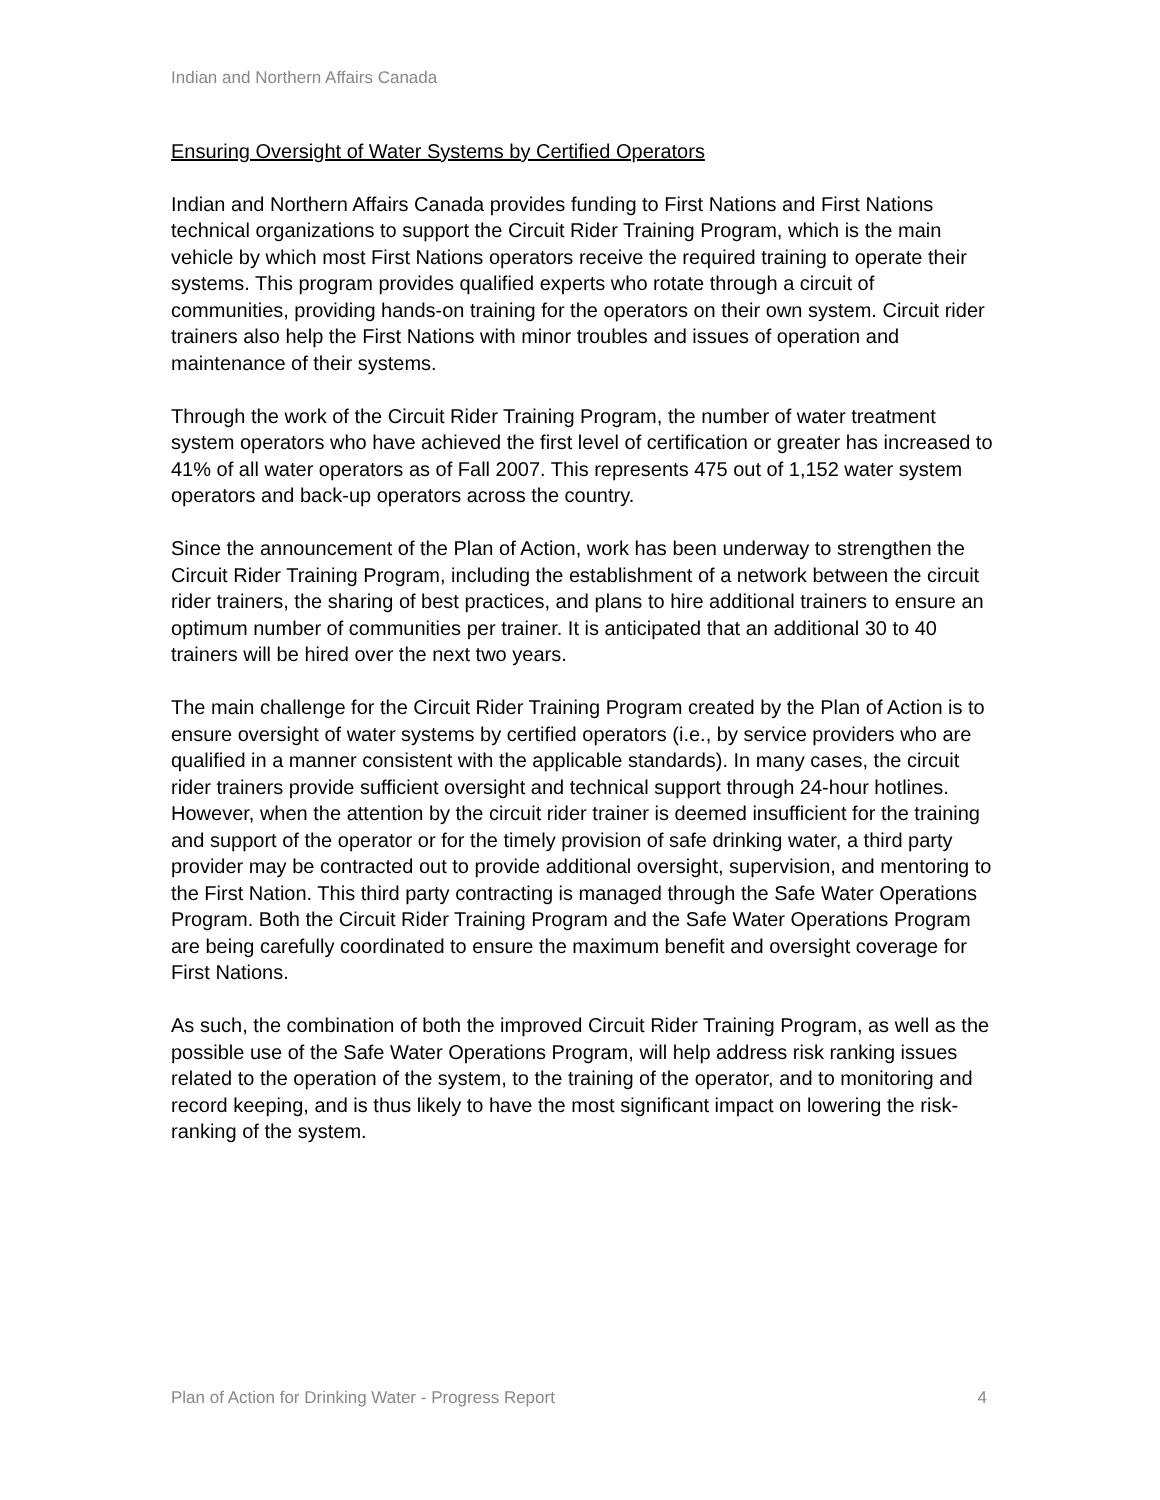Indian and Northern Affairs Canada
Ensuring Oversight of Water Systems by Certified Operators
Indian and Northern Affairs Canada provides funding to First Nations and First Nations technical organizations to support the Circuit Rider Training Program, which is the main vehicle by which most First Nations operators receive the required training to operate their systems. This program provides qualified experts who rotate through a circuit of communities, providing hands-on training for the operators on their own system. Circuit rider trainers also help the First Nations with minor troubles and issues of operation and maintenance of their systems.
Through the work of the Circuit Rider Training Program, the number of water treatment system operators who have achieved the first level of certification or greater has increased to 41% of all water operators as of Fall 2007. This represents 475 out of 1,152 water system operators and back-up operators across the country.
Since the announcement of the Plan of Action, work has been underway to strengthen the Circuit Rider Training Program, including the establishment of a network between the circuit rider trainers, the sharing of best practices, and plans to hire additional trainers to ensure an optimum number of communities per trainer. It is anticipated that an additional 30 to 40 trainers will be hired over the next two years.
The main challenge for the Circuit Rider Training Program created by the Plan of Action is to ensure oversight of water systems by certified operators (i.e., by service providers who are qualified in a manner consistent with the applicable standards). In many cases, the circuit rider trainers provide sufficient oversight and technical support through 24-hour hotlines. However, when the attention by the circuit rider trainer is deemed insufficient for the training and support of the operator or for the timely provision of safe drinking water, a third party provider may be contracted out to provide additional oversight, supervision, and mentoring to the First Nation. This third party contracting is managed through the Safe Water Operations Program. Both the Circuit Rider Training Program and the Safe Water Operations Program are being carefully coordinated to ensure the maximum benefit and oversight coverage for First Nations.
As such, the combination of both the improved Circuit Rider Training Program, as well as the possible use of the Safe Water Operations Program, will help address risk ranking issues related to the operation of the system, to the training of the operator, and to monitoring and record keeping, and is thus likely to have the most significant impact on lowering the risk-ranking of the system.
Plan of Action for Drinking Water - Progress Report 4